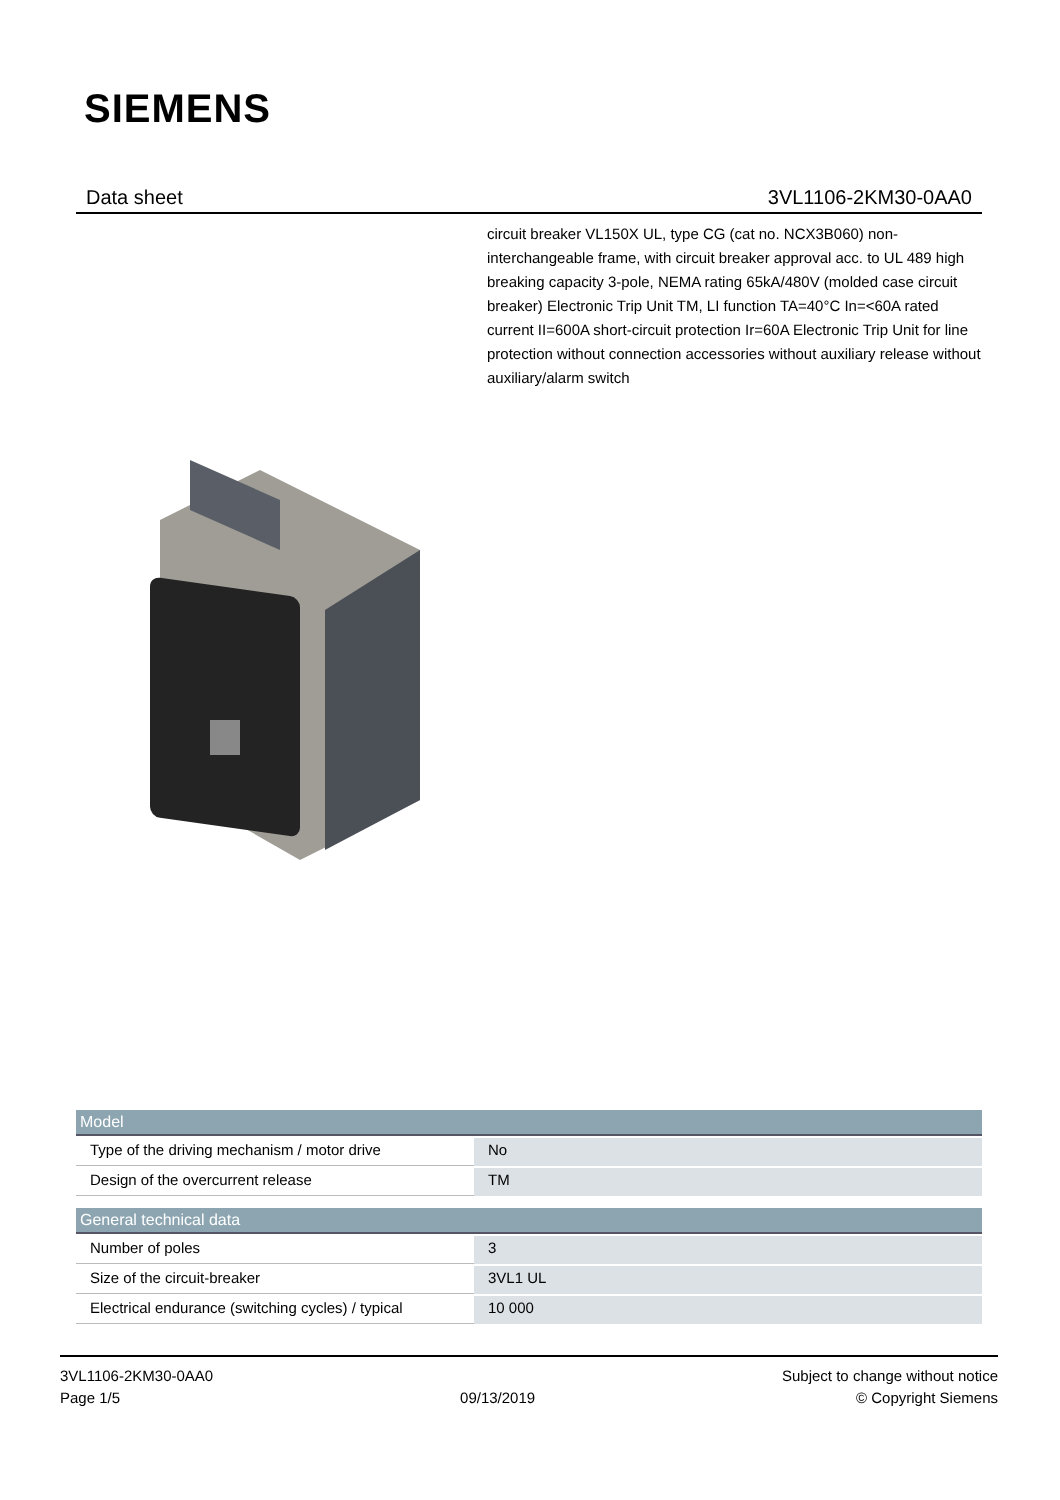SIEMENS
Data sheet 3VL1106-2KM30-0AA0
circuit breaker VL150X UL, type CG (cat no. NCX3B060) non-interchangeable frame, with circuit breaker approval acc. to UL 489 high breaking capacity 3-pole, NEMA rating 65kA/480V (molded case circuit breaker) Electronic Trip Unit TM, LI function TA=40°C In=<60A rated current II=600A short-circuit protection Ir=60A Electronic Trip Unit for line protection without connection accessories without auxiliary release without auxiliary/alarm switch
| Model | |
| --- | --- |
| Type of the driving mechanism / motor drive | No |
| Design of the overcurrent release | TM |
| General technical data | |
| Number of poles | 3 |
| Size of the circuit-breaker | 3VL1 UL |
| Electrical endurance (switching cycles) / typical | 10 000 |
3VL1106-2KM30-0AA0
Page 1/5
09/13/2019
Subject to change without notice
© Copyright Siemens